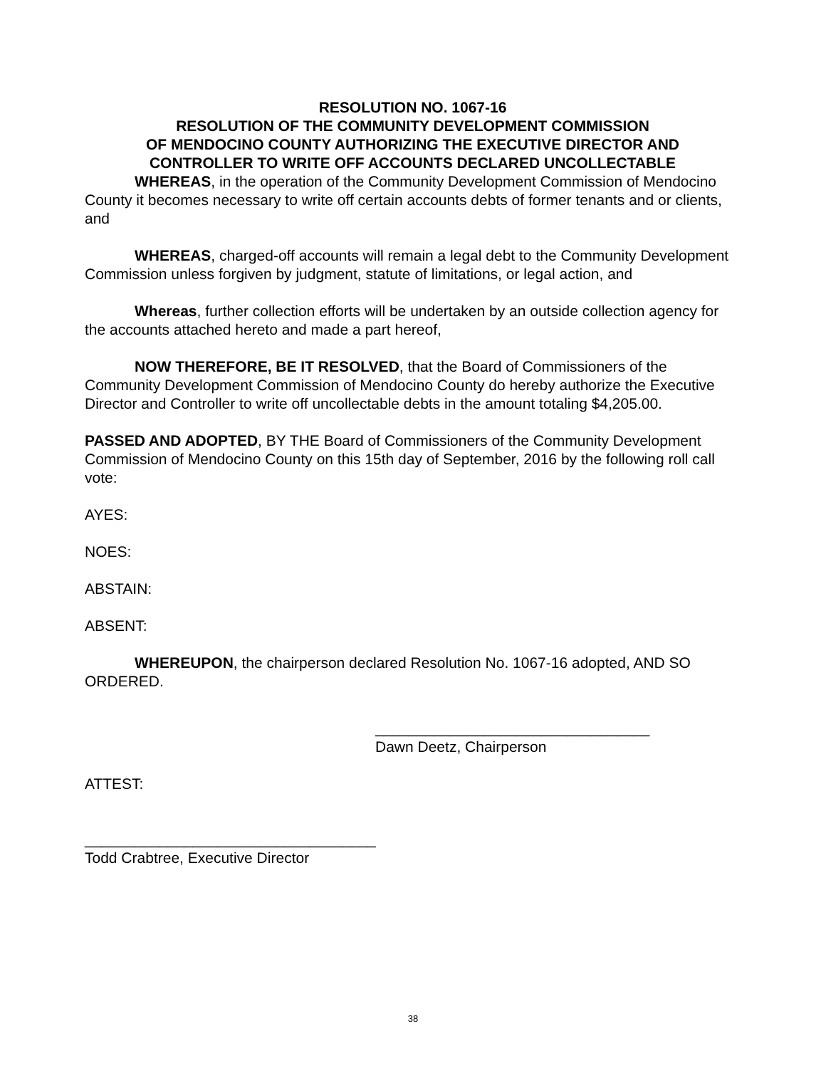RESOLUTION NO. 1067-16
RESOLUTION OF THE COMMUNITY DEVELOPMENT COMMISSION
OF MENDOCINO COUNTY AUTHORIZING THE EXECUTIVE DIRECTOR AND
CONTROLLER TO WRITE OFF ACCOUNTS DECLARED UNCOLLECTABLE
WHEREAS, in the operation of the Community Development Commission of Mendocino County it becomes necessary to write off certain accounts debts of former tenants and or clients, and
WHEREAS, charged-off accounts will remain a legal debt to the Community Development Commission unless forgiven by judgment, statute of limitations, or legal action, and
Whereas, further collection efforts will be undertaken by an outside collection agency for the accounts attached hereto and made a part hereof,
NOW THEREFORE, BE IT RESOLVED, that the Board of Commissioners of the Community Development Commission of Mendocino County do hereby authorize the Executive Director and Controller to write off uncollectable debts in the amount totaling $4,205.00.
PASSED AND ADOPTED, BY THE Board of Commissioners of the Community Development Commission of Mendocino County on this 15th day of September, 2016 by the following roll call vote:
AYES:
NOES:
ABSTAIN:
ABSENT:
WHEREUPON, the chairperson declared Resolution No. 1067-16 adopted, AND SO ORDERED.
_________________________________
Dawn Deetz, Chairperson
ATTEST:
___________________________________
Todd Crabtree, Executive Director
38